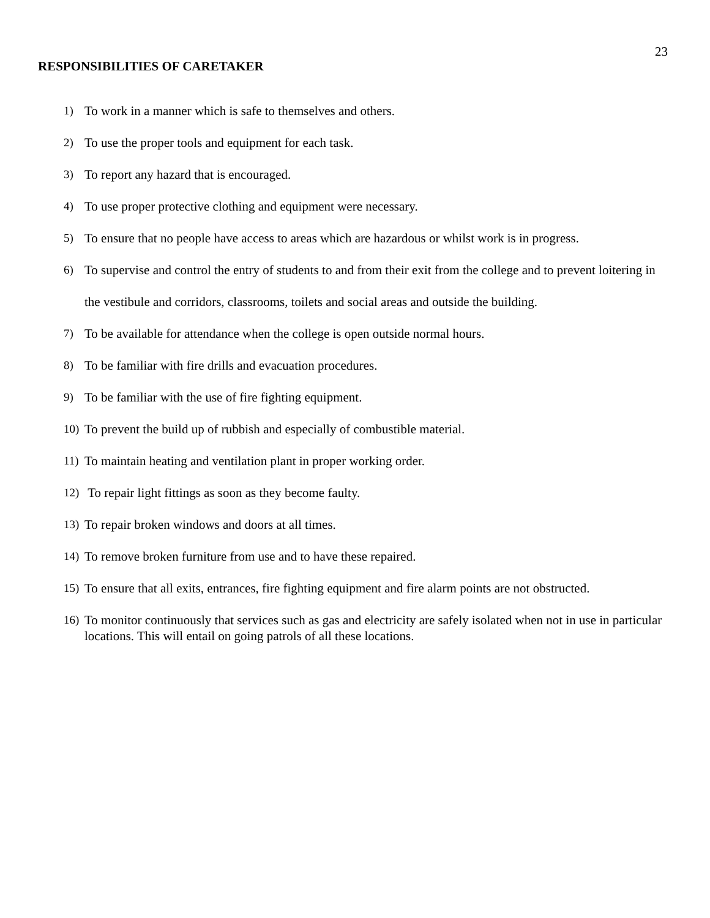23
RESPONSIBILITIES OF CARETAKER
1) To work in a manner which is safe to themselves and others.
2) To use the proper tools and equipment for each task.
3) To report any hazard that is encouraged.
4) To use proper protective clothing and equipment were necessary.
5) To ensure that no people have access to areas which are hazardous or whilst work is in progress.
6) To supervise and control the entry of students to and from their exit from the college and to prevent loitering in the vestibule and corridors, classrooms, toilets and social areas and outside the building.
7) To be available for attendance when the college is open outside normal hours.
8) To be familiar with fire drills and evacuation procedures.
9) To be familiar with the use of fire fighting equipment.
10) To prevent the build up of rubbish and especially of combustible material.
11) To maintain heating and ventilation plant in proper working order.
12) To repair light fittings as soon as they become faulty.
13) To repair broken windows and doors at all times.
14) To remove broken furniture from use and to have these repaired.
15) To ensure that all exits, entrances, fire fighting equipment and fire alarm points are not obstructed.
16) To monitor continuously that services such as gas and electricity are safely isolated when not in use in particular locations. This will entail on going patrols of all these locations.